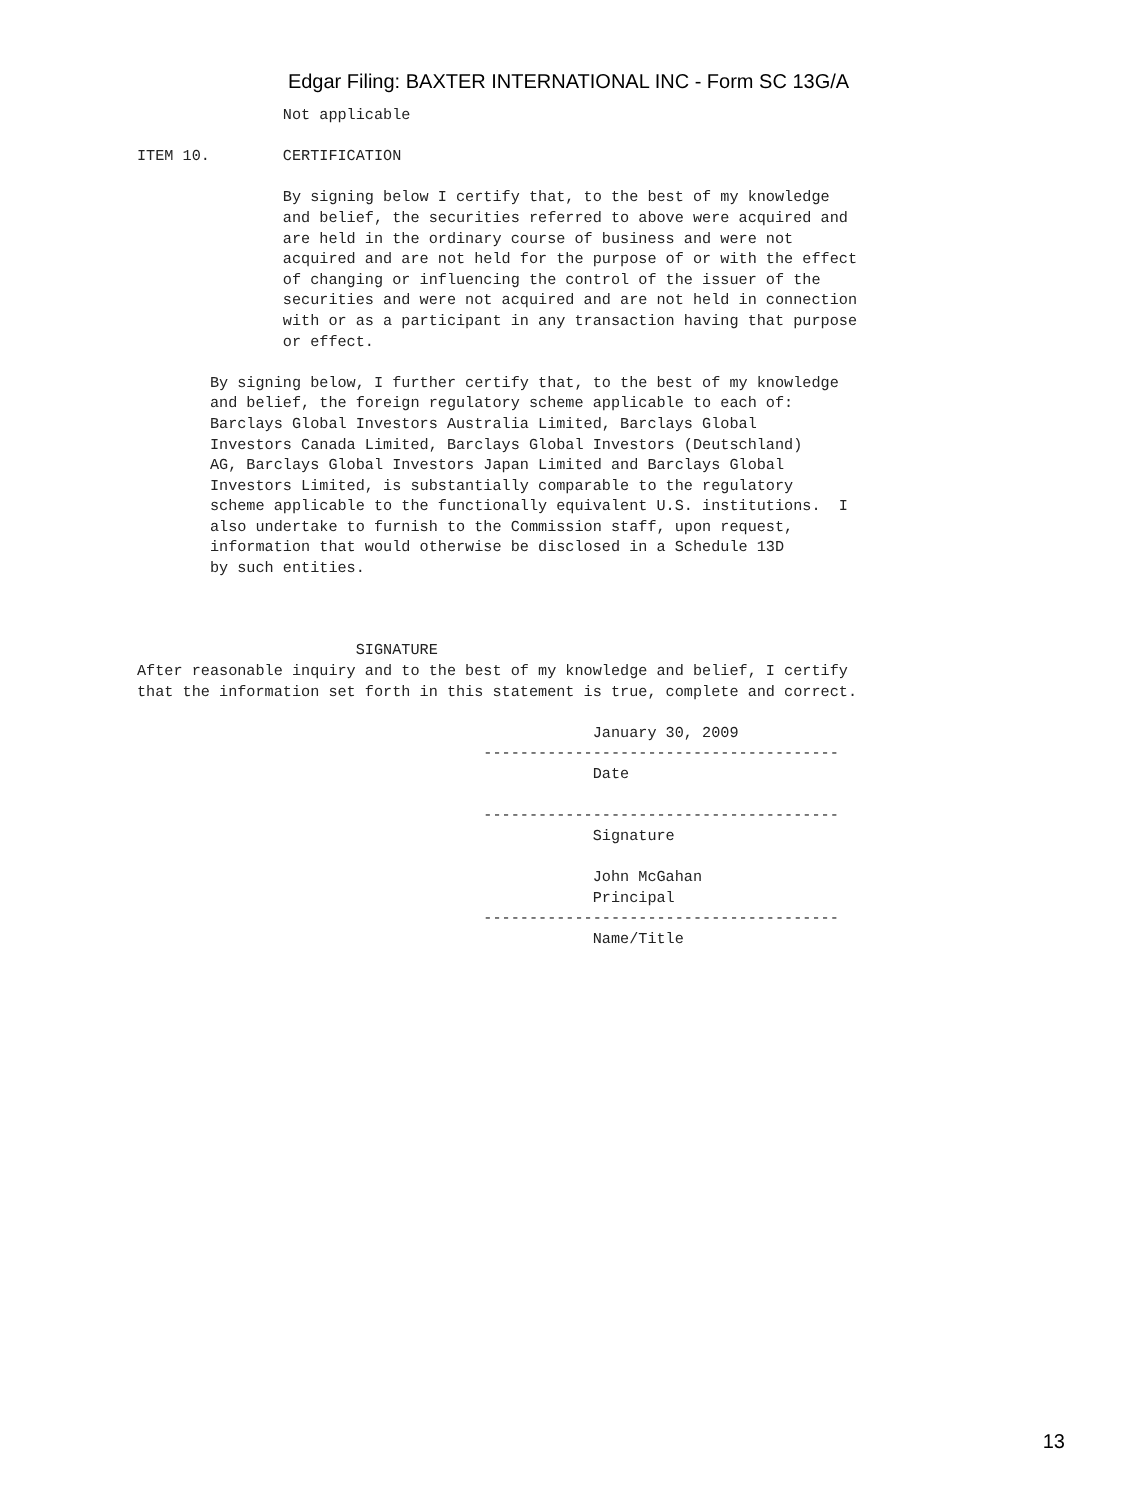Edgar Filing: BAXTER INTERNATIONAL INC - Form SC 13G/A
                Not applicable

ITEM 10.        CERTIFICATION

                By signing below I certify that, to the best of my knowledge
                and belief, the securities referred to above were acquired and
                are held in the ordinary course of business and were not
                acquired and are not held for the purpose of or with the effect
                of changing or influencing the control of the issuer of the
                securities and were not acquired and are not held in connection
                with or as a participant in any transaction having that purpose
                or effect.

        By signing below, I further certify that, to the best of my knowledge
        and belief, the foreign regulatory scheme applicable to each of:
        Barclays Global Investors Australia Limited, Barclays Global
        Investors Canada Limited, Barclays Global Investors (Deutschland)
        AG, Barclays Global Investors Japan Limited and Barclays Global
        Investors Limited, is substantially comparable to the regulatory
        scheme applicable to the functionally equivalent U.S. institutions.  I
        also undertake to furnish to the Commission staff, upon request,
        information that would otherwise be disclosed in a Schedule 13D
        by such entities.



                        SIGNATURE
After reasonable inquiry and to the best of my knowledge and belief, I certify
that the information set forth in this statement is true, complete and correct.

                                                  January 30, 2009
                                      ---------------------------------------
                                                  Date

                                      ---------------------------------------
                                                  Signature

                                                  John McGahan
                                                  Principal
                                      ---------------------------------------
                                                  Name/Title
13